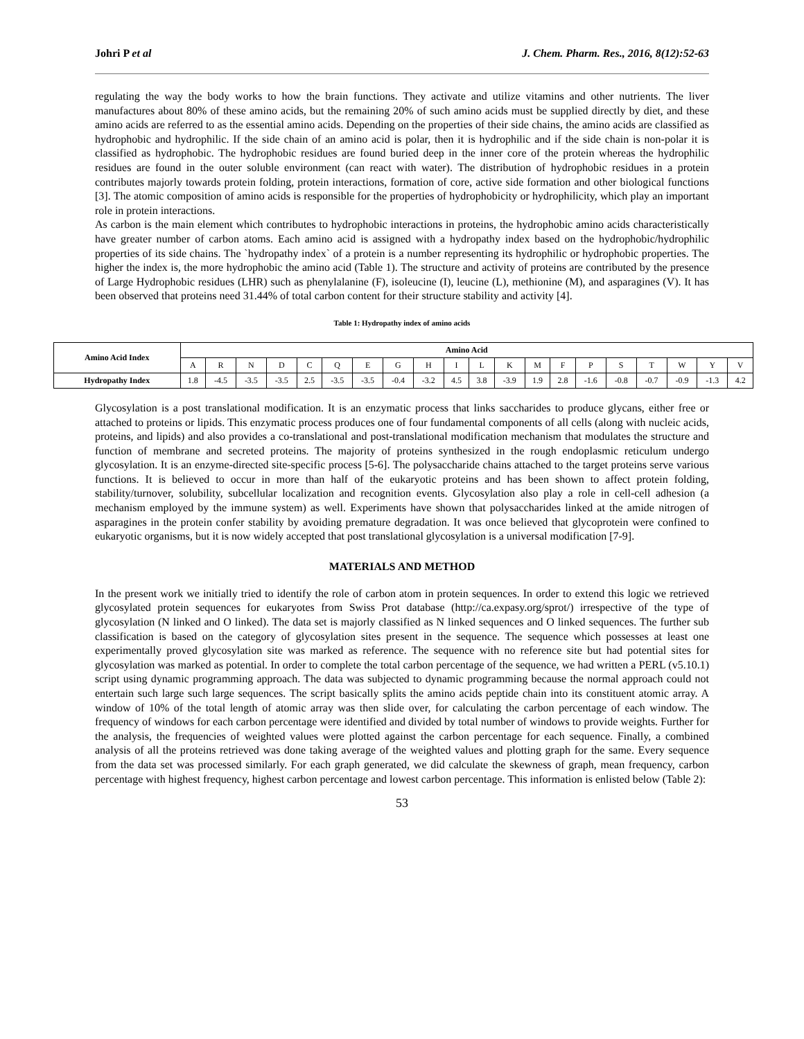Johri P et al J. Chem. Pharm. Res., 2016, 8(12):52-63
regulating the way the body works to how the brain functions. They activate and utilize vitamins and other nutrients. The liver manufactures about 80% of these amino acids, but the remaining 20% of such amino acids must be supplied directly by diet, and these amino acids are referred to as the essential amino acids. Depending on the properties of their side chains, the amino acids are classified as hydrophobic and hydrophilic. If the side chain of an amino acid is polar, then it is hydrophilic and if the side chain is non-polar it is classified as hydrophobic. The hydrophobic residues are found buried deep in the inner core of the protein whereas the hydrophilic residues are found in the outer soluble environment (can react with water). The distribution of hydrophobic residues in a protein contributes majorly towards protein folding, protein interactions, formation of core, active side formation and other biological functions [3]. The atomic composition of amino acids is responsible for the properties of hydrophobicity or hydrophilicity, which play an important role in protein interactions.
As carbon is the main element which contributes to hydrophobic interactions in proteins, the hydrophobic amino acids characteristically have greater number of carbon atoms. Each amino acid is assigned with a hydropathy index based on the hydrophobic/hydrophilic properties of its side chains. The `hydropathy index` of a protein is a number representing its hydrophilic or hydrophobic properties. The higher the index is, the more hydrophobic the amino acid (Table 1). The structure and activity of proteins are contributed by the presence of Large Hydrophobic residues (LHR) such as phenylalanine (F), isoleucine (I), leucine (L), methionine (M), and asparagines (V). It has been observed that proteins need 31.44% of total carbon content for their structure stability and activity [4].
Table 1: Hydropathy index of amino acids
| Amino Acid Index | Amino Acid | | | | | | | | | | | | | | | | | | | |
| --- | --- | --- | --- | --- | --- | --- | --- | --- | --- | --- | --- | --- | --- | --- | --- | --- | --- | --- | --- | --- |
| | A | R | N | D | C | Q | E | G | H | I | L | K | M | F | P | S | T | W | Y | V |
| Hydropathy Index | 1.8 | -4.5 | -3.5 | -3.5 | 2.5 | -3.5 | -3.5 | -0.4 | -3.2 | 4.5 | 3.8 | -3.9 | 1.9 | 2.8 | -1.6 | -0.8 | -0.7 | -0.9 | -1.3 | 4.2 |
Glycosylation is a post translational modification. It is an enzymatic process that links saccharides to produce glycans, either free or attached to proteins or lipids. This enzymatic process produces one of four fundamental components of all cells (along with nucleic acids, proteins, and lipids) and also provides a co-translational and post-translational modification mechanism that modulates the structure and function of membrane and secreted proteins. The majority of proteins synthesized in the rough endoplasmic reticulum undergo glycosylation. It is an enzyme-directed site-specific process [5-6]. The polysaccharide chains attached to the target proteins serve various functions. It is believed to occur in more than half of the eukaryotic proteins and has been shown to affect protein folding, stability/turnover, solubility, subcellular localization and recognition events. Glycosylation also play a role in cell-cell adhesion (a mechanism employed by the immune system) as well. Experiments have shown that polysaccharides linked at the amide nitrogen of asparagines in the protein confer stability by avoiding premature degradation. It was once believed that glycoprotein were confined to eukaryotic organisms, but it is now widely accepted that post translational glycosylation is a universal modification [7-9].
MATERIALS AND METHOD
In the present work we initially tried to identify the role of carbon atom in protein sequences. In order to extend this logic we retrieved glycosylated protein sequences for eukaryotes from Swiss Prot database (http://ca.expasy.org/sprot/) irrespective of the type of glycosylation (N linked and O linked). The data set is majorly classified as N linked sequences and O linked sequences. The further sub classification is based on the category of glycosylation sites present in the sequence. The sequence which possesses at least one experimentally proved glycosylation site was marked as reference. The sequence with no reference site but had potential sites for glycosylation was marked as potential. In order to complete the total carbon percentage of the sequence, we had written a PERL (v5.10.1) script using dynamic programming approach. The data was subjected to dynamic programming because the normal approach could not entertain such large such large sequences. The script basically splits the amino acids peptide chain into its constituent atomic array. A window of 10% of the total length of atomic array was then slide over, for calculating the carbon percentage of each window. The frequency of windows for each carbon percentage were identified and divided by total number of windows to provide weights. Further for the analysis, the frequencies of weighted values were plotted against the carbon percentage for each sequence. Finally, a combined analysis of all the proteins retrieved was done taking average of the weighted values and plotting graph for the same. Every sequence from the data set was processed similarly. For each graph generated, we did calculate the skewness of graph, mean frequency, carbon percentage with highest frequency, highest carbon percentage and lowest carbon percentage. This information is enlisted below (Table 2):
53